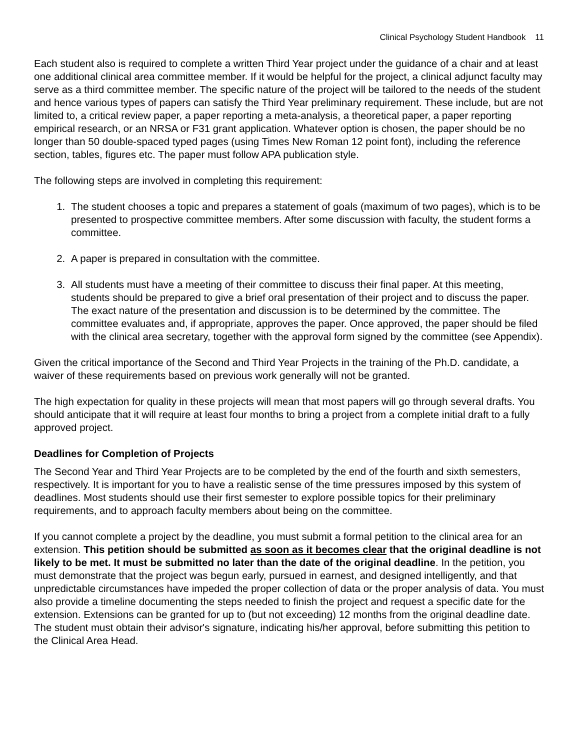Clinical Psychology Student Handbook 11
Each student also is required to complete a written Third Year project under the guidance of a chair and at least one additional clinical area committee member. If it would be helpful for the project, a clinical adjunct faculty may serve as a third committee member. The specific nature of the project will be tailored to the needs of the student and hence various types of papers can satisfy the Third Year preliminary requirement. These include, but are not limited to, a critical review paper, a paper reporting a meta-analysis, a theoretical paper, a paper reporting empirical research, or an NRSA or F31 grant application. Whatever option is chosen, the paper should be no longer than 50 double-spaced typed pages (using Times New Roman 12 point font), including the reference section, tables, figures etc. The paper must follow APA publication style.
The following steps are involved in completing this requirement:
1. The student chooses a topic and prepares a statement of goals (maximum of two pages), which is to be presented to prospective committee members. After some discussion with faculty, the student forms a committee.
2. A paper is prepared in consultation with the committee.
3. All students must have a meeting of their committee to discuss their final paper. At this meeting, students should be prepared to give a brief oral presentation of their project and to discuss the paper. The exact nature of the presentation and discussion is to be determined by the committee. The committee evaluates and, if appropriate, approves the paper. Once approved, the paper should be filed with the clinical area secretary, together with the approval form signed by the committee (see Appendix).
Given the critical importance of the Second and Third Year Projects in the training of the Ph.D. candidate, a waiver of these requirements based on previous work generally will not be granted.
The high expectation for quality in these projects will mean that most papers will go through several drafts. You should anticipate that it will require at least four months to bring a project from a complete initial draft to a fully approved project.
Deadlines for Completion of Projects
The Second Year and Third Year Projects are to be completed by the end of the fourth and sixth semesters, respectively. It is important for you to have a realistic sense of the time pressures imposed by this system of deadlines. Most students should use their first semester to explore possible topics for their preliminary requirements, and to approach faculty members about being on the committee.
If you cannot complete a project by the deadline, you must submit a formal petition to the clinical area for an extension. This petition should be submitted as soon as it becomes clear that the original deadline is not likely to be met. It must be submitted no later than the date of the original deadline. In the petition, you must demonstrate that the project was begun early, pursued in earnest, and designed intelligently, and that unpredictable circumstances have impeded the proper collection of data or the proper analysis of data. You must also provide a timeline documenting the steps needed to finish the project and request a specific date for the extension. Extensions can be granted for up to (but not exceeding) 12 months from the original deadline date. The student must obtain their advisor's signature, indicating his/her approval, before submitting this petition to the Clinical Area Head.